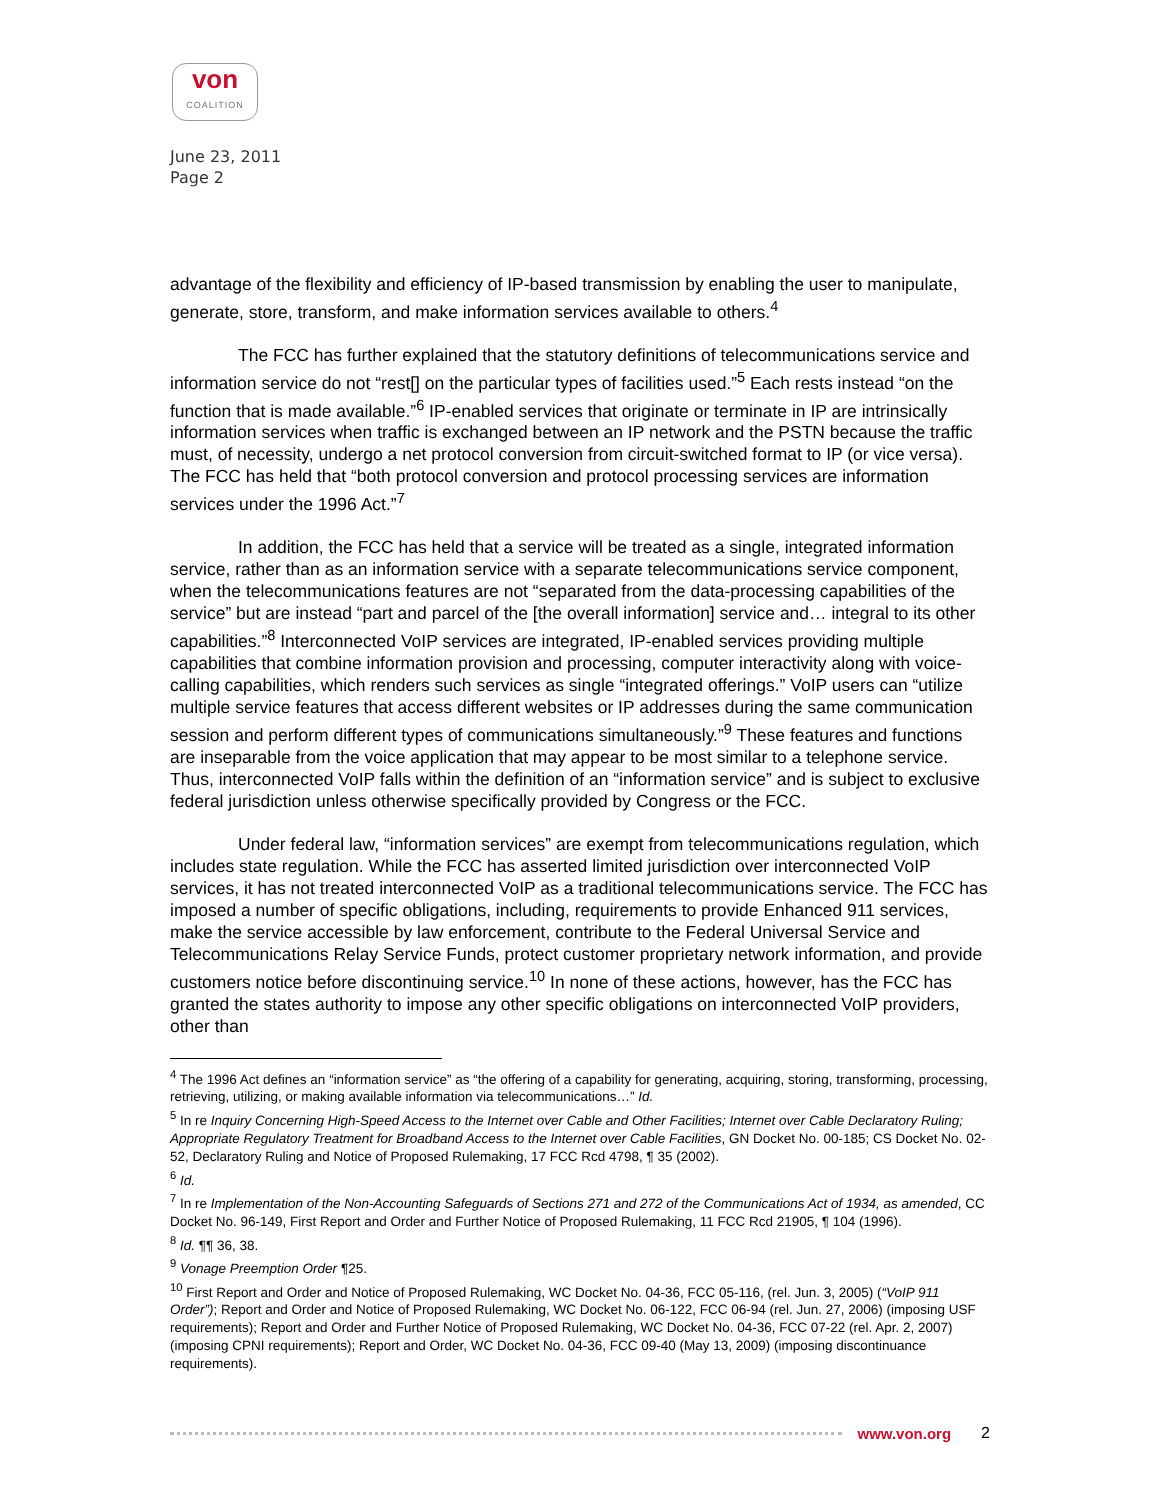von
COALITION
June 23, 2011
Page 2
advantage of the flexibility and efficiency of IP-based transmission by enabling the user to manipulate, generate, store, transform, and make information services available to others.<sup>4</sup>
The FCC has further explained that the statutory definitions of telecommunications service and information service do not “rest[] on the particular types of facilities used.”<sup>5</sup> Each rests instead “on the function that is made available.”<sup>6</sup> IP-enabled services that originate or terminate in IP are intrinsically information services when traffic is exchanged between an IP network and the PSTN because the traffic must, of necessity, undergo a net protocol conversion from circuit-switched format to IP (or vice versa). The FCC has held that “both protocol conversion and protocol processing services are information services under the 1996 Act.”<sup>7</sup>
In addition, the FCC has held that a service will be treated as a single, integrated information service, rather than as an information service with a separate telecommunications service component, when the telecommunications features are not “separated from the data-processing capabilities of the service” but are instead “part and parcel of the [the overall information] service and… integral to its other capabilities.”<sup>8</sup> Interconnected VoIP services are integrated, IP-enabled services providing multiple capabilities that combine information provision and processing, computer interactivity along with voice-calling capabilities, which renders such services as single “integrated offerings.” VoIP users can “utilize multiple service features that access different websites or IP addresses during the same communication session and perform different types of communications simultaneously.”<sup>9</sup> These features and functions are inseparable from the voice application that may appear to be most similar to a telephone service. Thus, interconnected VoIP falls within the definition of an “information service” and is subject to exclusive federal jurisdiction unless otherwise specifically provided by Congress or the FCC.
Under federal law, “information services” are exempt from telecommunications regulation, which includes state regulation. While the FCC has asserted limited jurisdiction over interconnected VoIP services, it has not treated interconnected VoIP as a traditional telecommunications service. The FCC has imposed a number of specific obligations, including, requirements to provide Enhanced 911 services, make the service accessible by law enforcement, contribute to the Federal Universal Service and Telecommunications Relay Service Funds, protect customer proprietary network information, and provide customers notice before discontinuing service.<sup>10</sup> In none of these actions, however, has the FCC has granted the states authority to impose any other specific obligations on interconnected VoIP providers, other than
<sup>4</sup> The 1996 Act defines an “information service” as “the offering of a capability for generating, acquiring, storing, transforming, processing, retrieving, utilizing, or making available information via telecommunications…” Id.
<sup>5</sup> In re Inquiry Concerning High-Speed Access to the Internet over Cable and Other Facilities; Internet over Cable Declaratory Ruling; Appropriate Regulatory Treatment for Broadband Access to the Internet over Cable Facilities, GN Docket No. 00-185; CS Docket No. 02-52, Declaratory Ruling and Notice of Proposed Rulemaking, 17 FCC Rcd 4798, ¶ 35 (2002).
<sup>6</sup> Id.
<sup>7</sup> In re Implementation of the Non-Accounting Safeguards of Sections 271 and 272 of the Communications Act of 1934, as amended, CC Docket No. 96-149, First Report and Order and Further Notice of Proposed Rulemaking, 11 FCC Rcd 21905, ¶ 104 (1996).
<sup>8</sup> Id. ¶¶ 36, 38.
<sup>9</sup> Vonage Preemption Order ¶25.
<sup>10</sup> First Report and Order and Notice of Proposed Rulemaking, WC Docket No. 04-36, FCC 05-116, (rel. Jun. 3, 2005) (“VoIP 911 Order”); Report and Order and Notice of Proposed Rulemaking, WC Docket No. 06-122, FCC 06-94 (rel. Jun. 27, 2006) (imposing USF requirements); Report and Order and Further Notice of Proposed Rulemaking, WC Docket No. 04-36, FCC 07-22 (rel. Apr. 2, 2007) (imposing CPNI requirements); Report and Order, WC Docket No. 04-36, FCC 09-40 (May 13, 2009) (imposing discontinuance requirements).
www.von.org 2